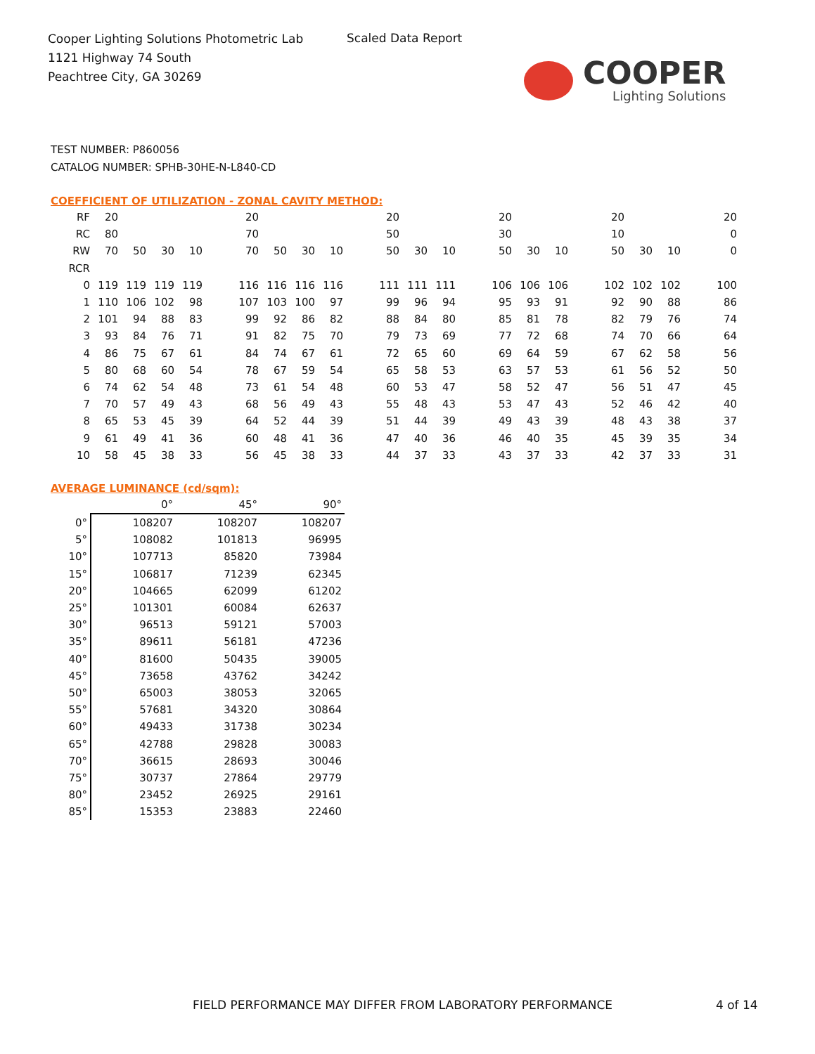Cooper Lighting Solutions Photometric Lab
1121 Highway 74 South
Peachtree City, GA 30269
Scaled Data Report
COOPER
Lighting Solutions
TEST NUMBER: P860056
CATALOG NUMBER: SPHB-30HE-N-L840-CD
COEFFICIENT OF UTILIZATION - ZONAL CAVITY METHOD:
| RF | 20 | | | | | 20 | | | | | 20 | | | | 20 | | | | 20 | | | | 20 |
| RC | 80 | | | | | 70 | | | | | 50 | | | | 30 | | | | 10 | | | | 0 |
| RW | 70 | 50 | 30 | 10 | | 70 | 50 | 30 | 10 | | 50 | 30 | 10 | | 50 | 30 | 10 | | 50 | 30 | 10 | | 0 |
| RCR | | | | | | | | | | | | | | | | | | | | | | | |
| 0 | 119 | 119 | 119 | 119 | | 116 | 116 | 116 | 116 | | 111 | 111 | 111 | | 106 | 106 | 106 | | 102 | 102 | 102 | | 100 |
| 1 | 110 | 106 | 102 | 98 | | 107 | 103 | 100 | 97 | | 99 | 96 | 94 | | 95 | 93 | 91 | | 92 | 90 | 88 | | 86 |
| 2 | 101 | 94 | 88 | 83 | | 99 | 92 | 86 | 82 | | 88 | 84 | 80 | | 85 | 81 | 78 | | 82 | 79 | 76 | | 74 |
| 3 | 93 | 84 | 76 | 71 | | 91 | 82 | 75 | 70 | | 79 | 73 | 69 | | 77 | 72 | 68 | | 74 | 70 | 66 | | 64 |
| 4 | 86 | 75 | 67 | 61 | | 84 | 74 | 67 | 61 | | 72 | 65 | 60 | | 69 | 64 | 59 | | 67 | 62 | 58 | | 56 |
| 5 | 80 | 68 | 60 | 54 | | 78 | 67 | 59 | 54 | | 65 | 58 | 53 | | 63 | 57 | 53 | | 61 | 56 | 52 | | 50 |
| 6 | 74 | 62 | 54 | 48 | | 73 | 61 | 54 | 48 | | 60 | 53 | 47 | | 58 | 52 | 47 | | 56 | 51 | 47 | | 45 |
| 7 | 70 | 57 | 49 | 43 | | 68 | 56 | 49 | 43 | | 55 | 48 | 43 | | 53 | 47 | 43 | | 52 | 46 | 42 | | 40 |
| 8 | 65 | 53 | 45 | 39 | | 64 | 52 | 44 | 39 | | 51 | 44 | 39 | | 49 | 43 | 39 | | 48 | 43 | 38 | | 37 |
| 9 | 61 | 49 | 41 | 36 | | 60 | 48 | 41 | 36 | | 47 | 40 | 36 | | 46 | 40 | 35 | | 45 | 39 | 35 | | 34 |
| 10 | 58 | 45 | 38 | 33 | | 56 | 45 | 38 | 33 | | 44 | 37 | 33 | | 43 | 37 | 33 | | 42 | 37 | 33 | | 31 |
AVERAGE LUMINANCE (cd/sqm):
| | 0° | 45° | 90° |
| 0° | 108207 | 108207 | 108207 |
| 5° | 108082 | 101813 | 96995 |
| 10° | 107713 | 85820 | 73984 |
| 15° | 106817 | 71239 | 62345 |
| 20° | 104665 | 62099 | 61202 |
| 25° | 101301 | 60084 | 62637 |
| 30° | 96513 | 59121 | 57003 |
| 35° | 89611 | 56181 | 47236 |
| 40° | 81600 | 50435 | 39005 |
| 45° | 73658 | 43762 | 34242 |
| 50° | 65003 | 38053 | 32065 |
| 55° | 57681 | 34320 | 30864 |
| 60° | 49433 | 31738 | 30234 |
| 65° | 42788 | 29828 | 30083 |
| 70° | 36615 | 28693 | 30046 |
| 75° | 30737 | 27864 | 29779 |
| 80° | 23452 | 26925 | 29161 |
| 85° | 15353 | 23883 | 22460 |
FIELD PERFORMANCE MAY DIFFER FROM LABORATORY PERFORMANCE
4 of 14